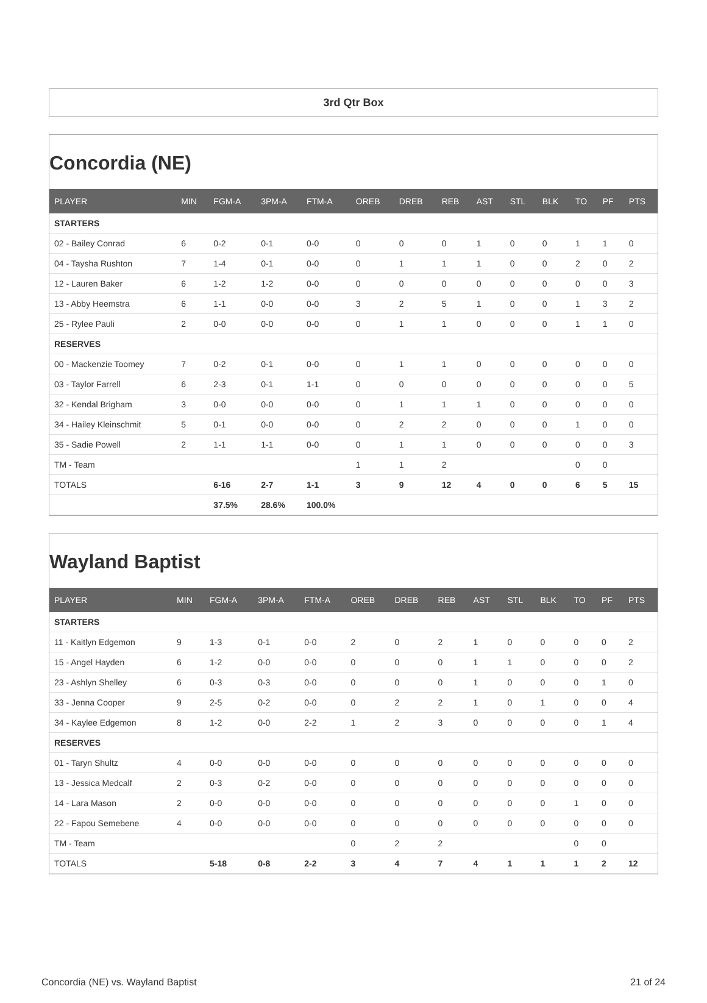3rd Qtr Box
Concordia (NE)
| PLAYER | MIN | FGM-A | 3PM-A | FTM-A | OREB | DREB | REB | AST | STL | BLK | TO | PF | PTS |
| --- | --- | --- | --- | --- | --- | --- | --- | --- | --- | --- | --- | --- | --- |
| STARTERS | | | | | | | | | | | | | |
| 02 - Bailey Conrad | 6 | 0-2 | 0-1 | 0-0 | 0 | 0 | 0 | 1 | 0 | 0 | 1 | 1 | 0 |
| 04 - Taysha Rushton | 7 | 1-4 | 0-1 | 0-0 | 0 | 1 | 1 | 1 | 0 | 0 | 2 | 0 | 2 |
| 12 - Lauren Baker | 6 | 1-2 | 1-2 | 0-0 | 0 | 0 | 0 | 0 | 0 | 0 | 0 | 0 | 3 |
| 13 - Abby Heemstra | 6 | 1-1 | 0-0 | 0-0 | 3 | 2 | 5 | 1 | 0 | 0 | 1 | 3 | 2 |
| 25 - Rylee Pauli | 2 | 0-0 | 0-0 | 0-0 | 0 | 1 | 1 | 0 | 0 | 0 | 1 | 1 | 0 |
| RESERVES | | | | | | | | | | | | | |
| 00 - Mackenzie Toomey | 7 | 0-2 | 0-1 | 0-0 | 0 | 1 | 1 | 0 | 0 | 0 | 0 | 0 | 0 |
| 03 - Taylor Farrell | 6 | 2-3 | 0-1 | 1-1 | 0 | 0 | 0 | 0 | 0 | 0 | 0 | 0 | 5 |
| 32 - Kendal Brigham | 3 | 0-0 | 0-0 | 0-0 | 0 | 1 | 1 | 1 | 0 | 0 | 0 | 0 | 0 |
| 34 - Hailey Kleinschmit | 5 | 0-1 | 0-0 | 0-0 | 0 | 2 | 2 | 0 | 0 | 0 | 1 | 0 | 0 |
| 35 - Sadie Powell | 2 | 1-1 | 1-1 | 0-0 | 0 | 1 | 1 | 0 | 0 | 0 | 0 | 0 | 3 |
| TM - Team | | | | | 1 | 1 | 2 | | | | 0 | 0 | |
| TOTALS | | 6-16 | 2-7 | 1-1 | 3 | 9 | 12 | 4 | 0 | 0 | 6 | 5 | 15 |
| | | 37.5% | 28.6% | 100.0% | | | | | | | | | |
Wayland Baptist
| PLAYER | MIN | FGM-A | 3PM-A | FTM-A | OREB | DREB | REB | AST | STL | BLK | TO | PF | PTS |
| --- | --- | --- | --- | --- | --- | --- | --- | --- | --- | --- | --- | --- | --- |
| STARTERS | | | | | | | | | | | | | |
| 11 - Kaitlyn Edgemon | 9 | 1-3 | 0-1 | 0-0 | 2 | 0 | 2 | 1 | 0 | 0 | 0 | 0 | 2 |
| 15 - Angel Hayden | 6 | 1-2 | 0-0 | 0-0 | 0 | 0 | 0 | 1 | 1 | 0 | 0 | 0 | 2 |
| 23 - Ashlyn Shelley | 6 | 0-3 | 0-3 | 0-0 | 0 | 0 | 0 | 1 | 0 | 0 | 0 | 1 | 0 |
| 33 - Jenna Cooper | 9 | 2-5 | 0-2 | 0-0 | 0 | 2 | 2 | 1 | 0 | 1 | 0 | 0 | 4 |
| 34 - Kaylee Edgemon | 8 | 1-2 | 0-0 | 2-2 | 1 | 2 | 3 | 0 | 0 | 0 | 0 | 1 | 4 |
| RESERVES | | | | | | | | | | | | | |
| 01 - Taryn Shultz | 4 | 0-0 | 0-0 | 0-0 | 0 | 0 | 0 | 0 | 0 | 0 | 0 | 0 | 0 |
| 13 - Jessica Medcalf | 2 | 0-3 | 0-2 | 0-0 | 0 | 0 | 0 | 0 | 0 | 0 | 0 | 0 | 0 |
| 14 - Lara Mason | 2 | 0-0 | 0-0 | 0-0 | 0 | 0 | 0 | 0 | 0 | 0 | 1 | 0 | 0 |
| 22 - Fapou Semebene | 4 | 0-0 | 0-0 | 0-0 | 0 | 0 | 0 | 0 | 0 | 0 | 0 | 0 | 0 |
| TM - Team | | | | | 0 | 2 | 2 | | | | 0 | 0 | |
| TOTALS | | 5-18 | 0-8 | 2-2 | 3 | 4 | 7 | 4 | 1 | 1 | 1 | 2 | 12 |
Concordia (NE) vs. Wayland Baptist 21 of 24